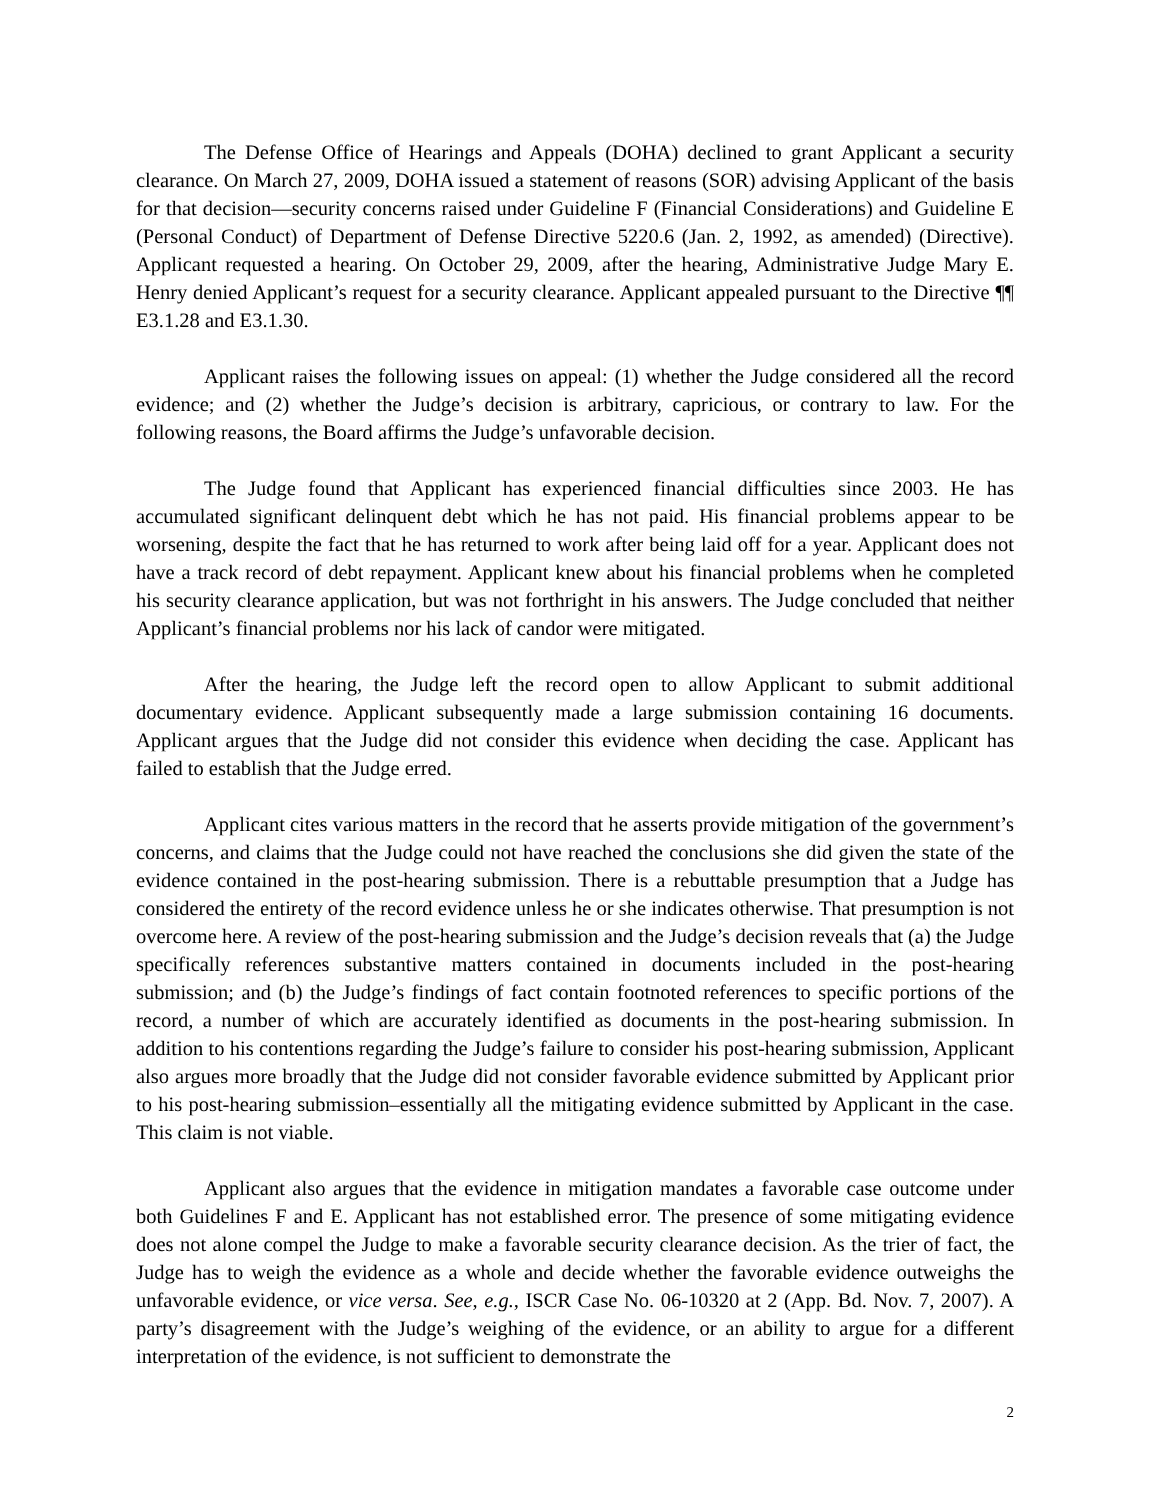The Defense Office of Hearings and Appeals (DOHA) declined to grant Applicant a security clearance. On March 27, 2009, DOHA issued a statement of reasons (SOR) advising Applicant of the basis for that decision—security concerns raised under Guideline F (Financial Considerations) and Guideline E (Personal Conduct) of Department of Defense Directive 5220.6 (Jan. 2, 1992, as amended) (Directive). Applicant requested a hearing. On October 29, 2009, after the hearing, Administrative Judge Mary E. Henry denied Applicant’s request for a security clearance. Applicant appealed pursuant to the Directive ¶¶ E3.1.28 and E3.1.30.
Applicant raises the following issues on appeal: (1) whether the Judge considered all the record evidence; and (2) whether the Judge’s decision is arbitrary, capricious, or contrary to law. For the following reasons, the Board affirms the Judge’s unfavorable decision.
The Judge found that Applicant has experienced financial difficulties since 2003. He has accumulated significant delinquent debt which he has not paid. His financial problems appear to be worsening, despite the fact that he has returned to work after being laid off for a year. Applicant does not have a track record of debt repayment. Applicant knew about his financial problems when he completed his security clearance application, but was not forthright in his answers. The Judge concluded that neither Applicant’s financial problems nor his lack of candor were mitigated.
After the hearing, the Judge left the record open to allow Applicant to submit additional documentary evidence. Applicant subsequently made a large submission containing 16 documents. Applicant argues that the Judge did not consider this evidence when deciding the case. Applicant has failed to establish that the Judge erred.
Applicant cites various matters in the record that he asserts provide mitigation of the government’s concerns, and claims that the Judge could not have reached the conclusions she did given the state of the evidence contained in the post-hearing submission. There is a rebuttable presumption that a Judge has considered the entirety of the record evidence unless he or she indicates otherwise. That presumption is not overcome here. A review of the post-hearing submission and the Judge’s decision reveals that (a) the Judge specifically references substantive matters contained in documents included in the post-hearing submission; and (b) the Judge’s findings of fact contain footnoted references to specific portions of the record, a number of which are accurately identified as documents in the post-hearing submission. In addition to his contentions regarding the Judge’s failure to consider his post-hearing submission, Applicant also argues more broadly that the Judge did not consider favorable evidence submitted by Applicant prior to his post-hearing submission–essentially all the mitigating evidence submitted by Applicant in the case. This claim is not viable.
Applicant also argues that the evidence in mitigation mandates a favorable case outcome under both Guidelines F and E. Applicant has not established error. The presence of some mitigating evidence does not alone compel the Judge to make a favorable security clearance decision. As the trier of fact, the Judge has to weigh the evidence as a whole and decide whether the favorable evidence outweighs the unfavorable evidence, or vice versa. See, e.g., ISCR Case No. 06-10320 at 2 (App. Bd. Nov. 7, 2007). A party’s disagreement with the Judge’s weighing of the evidence, or an ability to argue for a different interpretation of the evidence, is not sufficient to demonstrate the
2